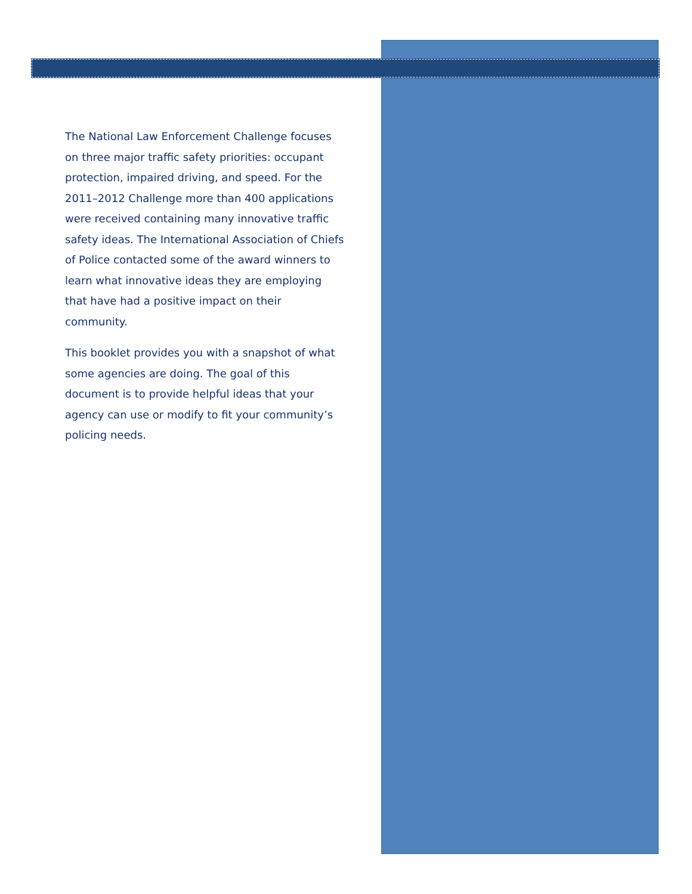The National Law Enforcement Challenge focuses on three major traffic safety priorities: occupant protection, impaired driving, and speed. For the 2011–2012 Challenge more than 400 applications were received containing many innovative traffic safety ideas. The International Association of Chiefs of Police contacted some of the award winners to learn what innovative ideas they are employing that have had a positive impact on their community.
This booklet provides you with a snapshot of what some agencies are doing. The goal of this document is to provide helpful ideas that your agency can use or modify to fit your community’s policing needs.